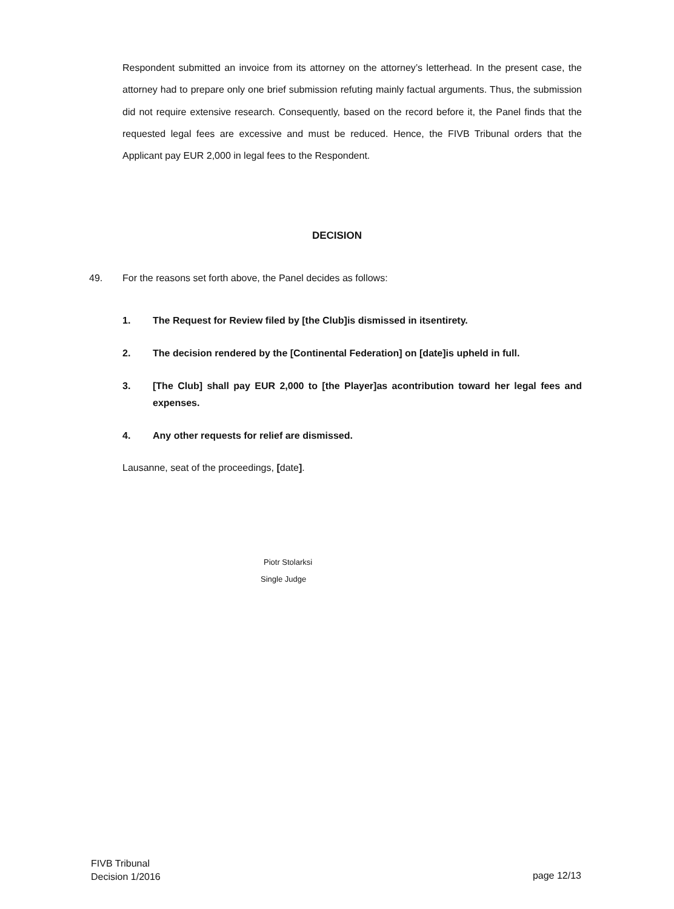Respondent submitted an invoice from its attorney on the attorney’s letterhead. In the present case, the attorney had to prepare only one brief submission refuting mainly factual arguments. Thus, the submission did not require extensive research. Consequently, based on the record before it, the Panel finds that the requested legal fees are excessive and must be reduced. Hence, the FIVB Tribunal orders that the Applicant pay EUR 2,000 in legal fees to the Respondent.
DECISION
49. For the reasons set forth above, the Panel decides as follows:
1. The Request for Review filed by [the Club]is dismissed in itsentirety.
2. The decision rendered by the [Continental Federation] on [date]is upheld in full.
3. [The Club] shall pay EUR 2,000 to [the Player]as acontribution toward her legal fees and expenses.
4. Any other requests for relief are dismissed.
Lausanne, seat of the proceedings, [date].
Piotr Stolarksi
Single Judge
FIVB Tribunal
Decision 1/2016
page 12/13